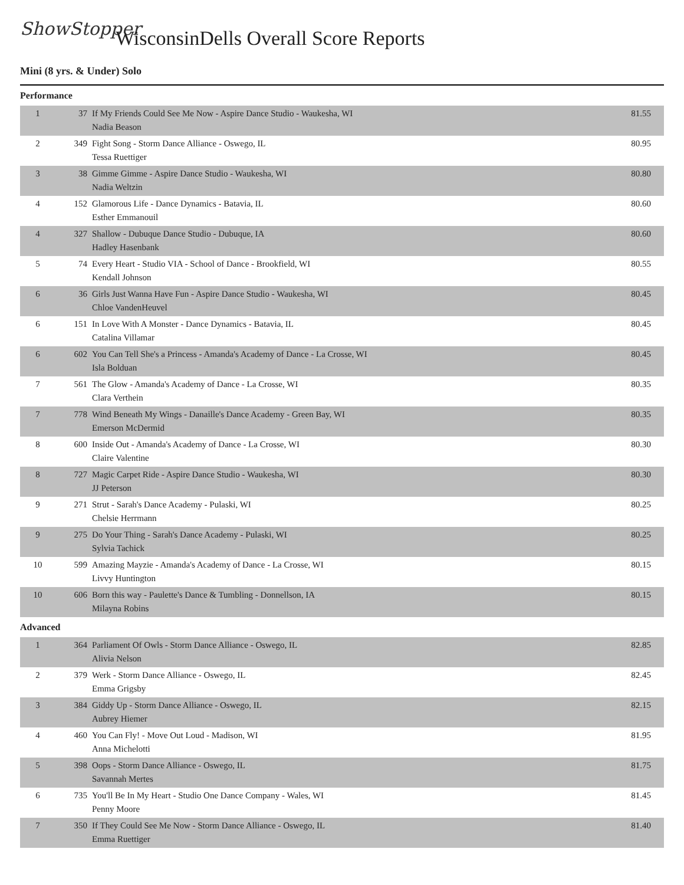ShowStopper
WisconsinDells Overall Score Reports
Mini (8 yrs. & Under) Solo
Performance
| 1 | 37 | If My Friends Could See Me Now - Aspire Dance Studio - Waukesha, WI Nadia Beason | 81.55 |
| 2 | 349 | Fight Song - Storm Dance Alliance - Oswego, IL Tessa Ruettiger | 80.95 |
| 3 | 38 | Gimme Gimme - Aspire Dance Studio - Waukesha, WI Nadia Weltzin | 80.80 |
| 4 | 152 | Glamorous Life - Dance Dynamics - Batavia, IL Esther Emmanouil | 80.60 |
| 4 | 327 | Shallow - Dubuque Dance Studio - Dubuque, IA Hadley Hasenbank | 80.60 |
| 5 | 74 | Every Heart - Studio VIA - School of Dance - Brookfield, WI Kendall Johnson | 80.55 |
| 6 | 36 | Girls Just Wanna Have Fun - Aspire Dance Studio - Waukesha, WI Chloe VandenHeuvel | 80.45 |
| 6 | 151 | In Love With A Monster - Dance Dynamics - Batavia, IL Catalina Villamar | 80.45 |
| 6 | 602 | You Can Tell She's a Princess - Amanda's Academy of Dance - La Crosse, WI Isla Bolduan | 80.45 |
| 7 | 561 | The Glow - Amanda's Academy of Dance - La Crosse, WI Clara Verthein | 80.35 |
| 7 | 778 | Wind Beneath My Wings - Danaille's Dance Academy - Green Bay, WI Emerson McDermid | 80.35 |
| 8 | 600 | Inside Out - Amanda's Academy of Dance - La Crosse, WI Claire Valentine | 80.30 |
| 8 | 727 | Magic Carpet Ride - Aspire Dance Studio - Waukesha, WI JJ Peterson | 80.30 |
| 9 | 271 | Strut - Sarah's Dance Academy - Pulaski, WI Chelsie Herrmann | 80.25 |
| 9 | 275 | Do Your Thing - Sarah's Dance Academy - Pulaski, WI Sylvia Tachick | 80.25 |
| 10 | 599 | Amazing Mayzie - Amanda's Academy of Dance - La Crosse, WI Livvy Huntington | 80.15 |
| 10 | 606 | Born this way - Paulette's Dance & Tumbling - Donnellson, IA Milayna Robins | 80.15 |
Advanced
| 1 | 364 | Parliament Of Owls - Storm Dance Alliance - Oswego, IL Alivia Nelson | 82.85 |
| 2 | 379 | Werk - Storm Dance Alliance - Oswego, IL Emma Grigsby | 82.45 |
| 3 | 384 | Giddy Up - Storm Dance Alliance - Oswego, IL Aubrey Hiemer | 82.15 |
| 4 | 460 | You Can Fly! - Move Out Loud - Madison, WI Anna Michelotti | 81.95 |
| 5 | 398 | Oops - Storm Dance Alliance - Oswego, IL Savannah Mertes | 81.75 |
| 6 | 735 | You'll Be In My Heart - Studio One Dance Company - Wales, WI Penny Moore | 81.45 |
| 7 | 350 | If They Could See Me Now - Storm Dance Alliance - Oswego, IL Emma Ruettiger | 81.40 |